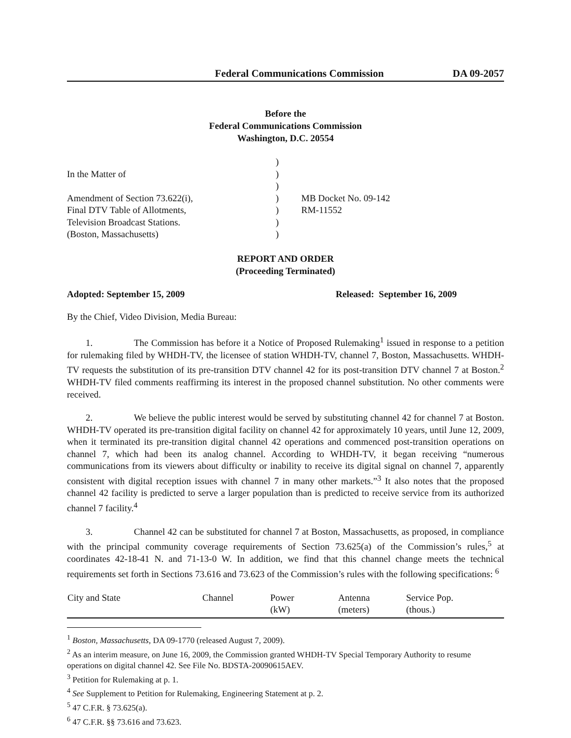Federal Communications Commission DA 09-2057
Before the
Federal Communications Commission
Washington, D.C. 20554
| | ) | |
| In the Matter of | ) | |
| | ) | |
| Amendment of Section 73.622(i), | ) | MB Docket No. 09-142 |
| Final DTV Table of Allotments, | ) | RM-11552 |
| Television Broadcast Stations. | ) | |
| (Boston, Massachusetts) | ) | |
REPORT AND ORDER
(Proceeding Terminated)
Adopted: September 15, 2009 Released: September 16, 2009
By the Chief, Video Division, Media Bureau:
1. The Commission has before it a Notice of Proposed Rulemaking<sup>1</sup> issued in response to a petition for rulemaking filed by WHDH-TV, the licensee of station WHDH-TV, channel 7, Boston, Massachusetts. WHDH-TV requests the substitution of its pre-transition DTV channel 42 for its post-transition DTV channel 7 at Boston.<sup>2</sup> WHDH-TV filed comments reaffirming its interest in the proposed channel substitution. No other comments were received.
2. We believe the public interest would be served by substituting channel 42 for channel 7 at Boston. WHDH-TV operated its pre-transition digital facility on channel 42 for approximately 10 years, until June 12, 2009, when it terminated its pre-transition digital channel 42 operations and commenced post-transition operations on channel 7, which had been its analog channel. According to WHDH-TV, it began receiving “numerous communications from its viewers about difficulty or inability to receive its digital signal on channel 7, apparently consistent with digital reception issues with channel 7 in many other markets.”<sup>3</sup> It also notes that the proposed channel 42 facility is predicted to serve a larger population than is predicted to receive service from its authorized channel 7 facility.<sup>4</sup>
3. Channel 42 can be substituted for channel 7 at Boston, Massachusetts, as proposed, in compliance with the principal community coverage requirements of Section 73.625(a) of the Commission’s rules,<sup>5</sup> at coordinates 42-18-41 N. and 71-13-0 W. In addition, we find that this channel change meets the technical requirements set forth in Sections 73.616 and 73.623 of the Commission’s rules with the following specifications: <sup>6</sup>
| City and State | Channel | Power (kW) | Antenna (meters) | Service Pop. (thous.) |
| --- | --- | --- | --- | --- |
<sup>1</sup> Boston, Massachusetts, DA 09-1770 (released August 7, 2009).
<sup>2</sup> As an interim measure, on June 16, 2009, the Commission granted WHDH-TV Special Temporary Authority to resume operations on digital channel 42. See File No. BDSTA-20090615AEV.
<sup>3</sup> Petition for Rulemaking at p. 1.
<sup>4</sup> See Supplement to Petition for Rulemaking, Engineering Statement at p. 2.
<sup>5</sup> 47 C.F.R. § 73.625(a).
<sup>6</sup> 47 C.F.R. §§ 73.616 and 73.623.